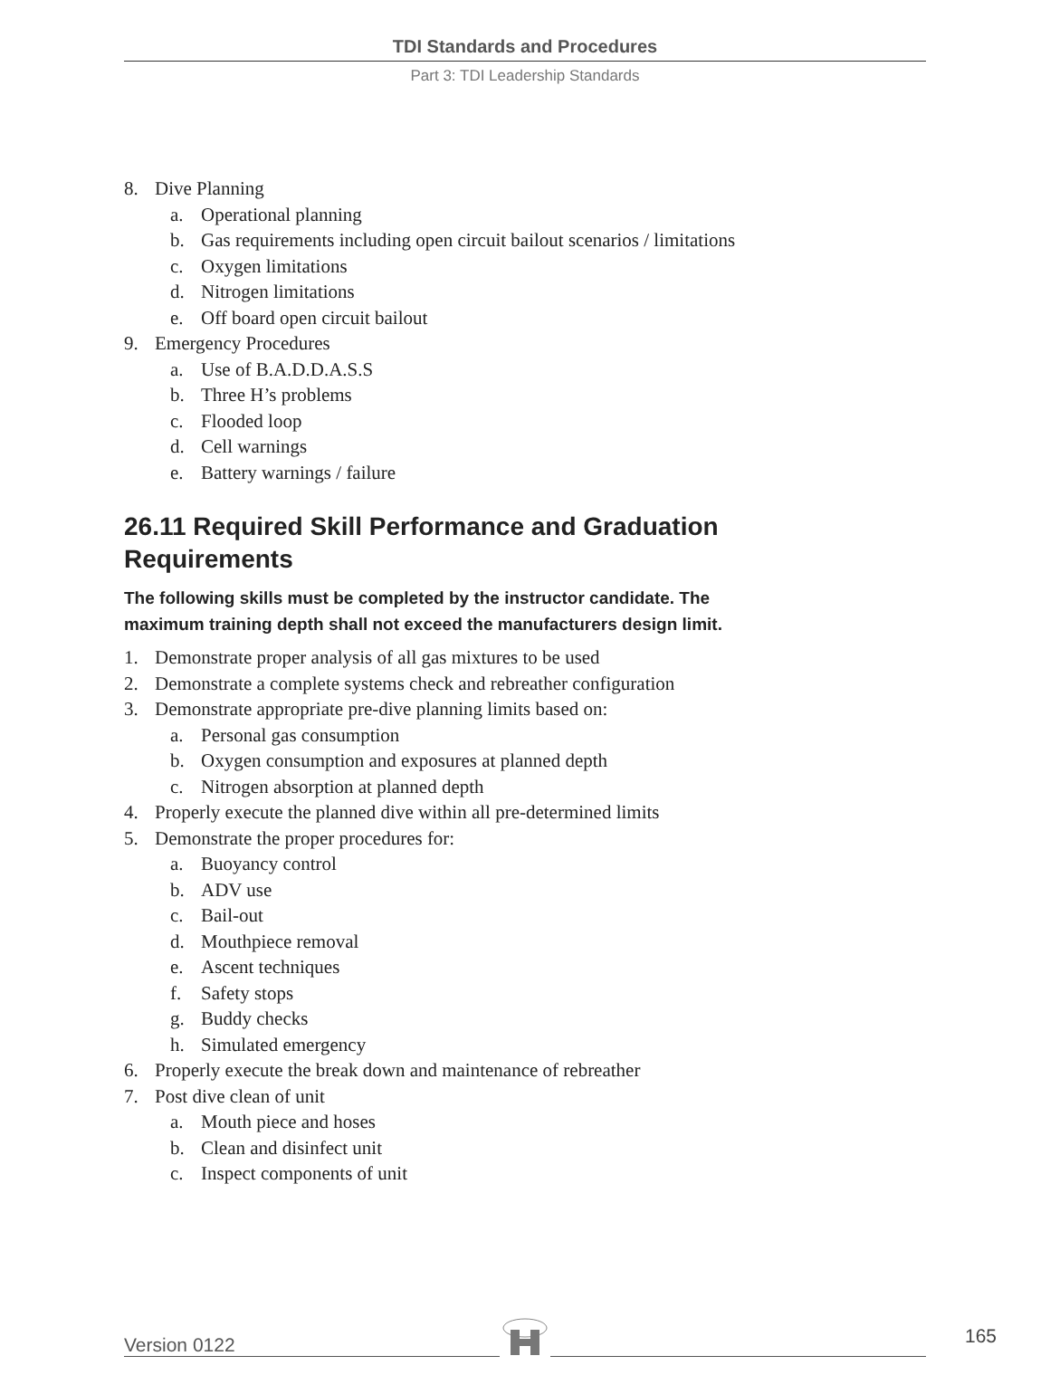TDI Standards and Procedures
Part 3: TDI Leadership Standards
8. Dive Planning
a. Operational planning
b. Gas requirements including open circuit bailout scenarios / limitations
c. Oxygen limitations
d. Nitrogen limitations
e. Off board open circuit bailout
9. Emergency Procedures
a. Use of B.A.D.D.A.S.S
b. Three H’s problems
c. Flooded loop
d. Cell warnings
e. Battery warnings / failure
26.11 Required Skill Performance and Graduation
Requirements
The following skills must be completed by the instructor candidate. The
maximum training depth shall not exceed the manufacturers design limit.
1. Demonstrate proper analysis of all gas mixtures to be used
2. Demonstrate a complete systems check and rebreather configuration
3. Demonstrate appropriate pre-dive planning limits based on:
a. Personal gas consumption
b. Oxygen consumption and exposures at planned depth
c. Nitrogen absorption at planned depth
4. Properly execute the planned dive within all pre-determined limits
5. Demonstrate the proper procedures for:
a. Buoyancy control
b. ADV use
c. Bail-out
d. Mouthpiece removal
e. Ascent techniques
f. Safety stops
g. Buddy checks
h. Simulated emergency
6. Properly execute the break down and maintenance of rebreather
7. Post dive clean of unit
a. Mouth piece and hoses
b. Clean and disinfect unit
c. Inspect components of unit
Version 0122 165